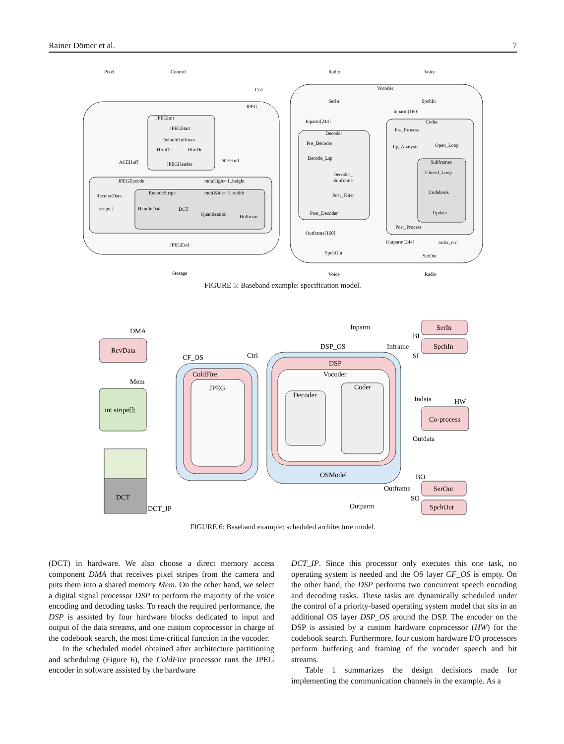Rainer Dömer et al. 7
Pixel
Control
Radio
Voice
Ctrl
Vocoder
JPEG
JPEGInit
JPEGStart
DefaultHuffman
HfmDc
HfmDc
ACEHuff
DCEHuff
JPEGHeader
JPEGEncode
mduHigh= 1..height
EncodeStripe
mduWide= 1..width
ReceiveData
stripe[]
HandleData
DCT
Quantization
Huffman
JPEGEnd
Storage
SerIn
SpchIn
Inparm[160]
Coder
Inparm[244]
Decoder
Pre_Decoder
Decode_Lsp
Decoder_
Subframe
Post_Filter
Post_Decoder
Pre_Process
Lp_Analysis
Open_Loop
Subframes
Closed_Loop
Codebook
Update
Post_Process
Outframe[160]
Outparm[244]
txdtx_ctrl
SpchOut
SerOut
Voice
Radio
FIGURE 5: Baseband example: specification model.
DMA
RcvData
Mem
int stripe[];
DCT
DCT_IP
CF_OS
ColdFire
JPEG
Ctrl
DSP_OS
DSP
Vocoder
Decoder
Coder
OSModel
Inparm
Inframe
SerIn
SpchIn
BI
SI
Indata
HW
Co-process
Outdata
BO
Outframe
SerOut
SO
Outparm
SpchOut
FIGURE 6: Baseband example: scheduled architecture model.
(DCT) in hardware. We also choose a direct memory access component DMA that receives pixel stripes from the camera and puts them into a shared memory Mem. On the other hand, we select a digital signal processor DSP to perform the majority of the voice encoding and decoding tasks. To reach the required performance, the DSP is assisted by four hardware blocks dedicated to input and output of the data streams, and one custom coprocessor in charge of the codebook search, the most time-critical function in the vocoder.
In the scheduled model obtained after architecture partitioning and scheduling (Figure 6), the ColdFire processor runs the JPEG encoder in software assisted by the hardware
DCT_IP. Since this processor only executes this one task, no operating system is needed and the OS layer CF_OS is empty. On the other hand, the DSP performs two concurrent speech encoding and decoding tasks. These tasks are dynamically scheduled under the control of a priority-based operating system model that sits in an additional OS layer DSP_OS around the DSP. The encoder on the DSP is assisted by a custom hardware coprocessor (HW) for the codebook search. Furthermore, four custom hardware I/O processors perform buffering and framing of the vocoder speech and bit streams.
Table 1 summarizes the design decisions made for implementing the communication channels in the example. As a